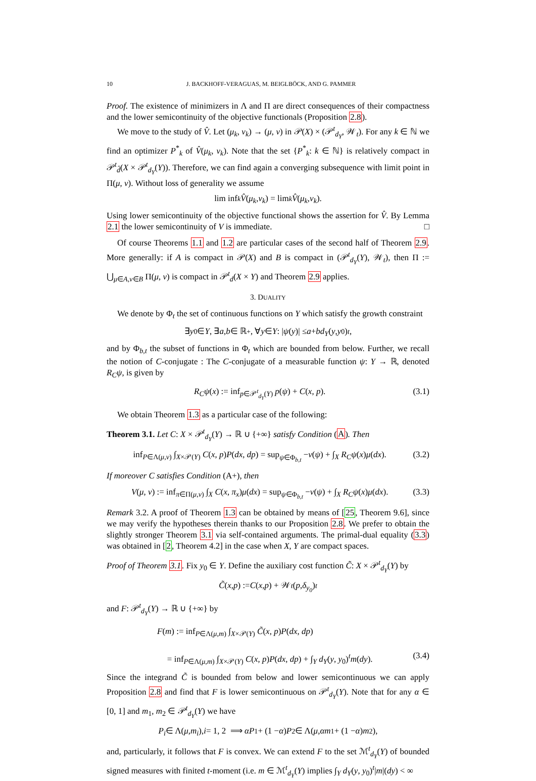10 J. BACKHOFF-VERAGUAS, M. BEIGLBÖCK, AND G. PAMMER
Proof. The existence of minimizers in Λ and Π are direct consequences of their compactness and the lower semicontinuity of the objective functionals (Proposition 2.8).
We move to the study of V̂. Let (μ<sub>k</sub>, ν<sub>k</sub>) → (μ, ν) in 𝒫(X) × (𝒫<sup>t</sup><sub>d<sub>Y</sub></sub>, 𝒲<sub>t</sub>). For any k ∈ ℕ we find an optimizer P<sup>*</sup><sub>k</sub> of V̂(μ<sub>k</sub>, ν<sub>k</sub>). Note that the set {P<sup>*</sup><sub>k</sub>: k ∈ ℕ} is relatively compact in 𝒫<sup>t</sup><sub>d̂</sub>(X × 𝒫<sup>t</sup><sub>d<sub>Y</sub></sub>(Y)). Therefore, we can find again a converging subsequence with limit point in Π(μ, ν). Without loss of generality we assume
lim inf<sub>k</sub> V̂ (μ<sub>k</sub>, ν<sub>k</sub>) = lim<sub>k</sub> V̂ (μ<sub>k</sub>, ν<sub>k</sub>).
Using lower semicontinuity of the objective functional shows the assertion for V̂. By Lemma 2.1 the lower semicontinuity of V is immediate. □
Of course Theorems 1.1 and 1.2 are particular cases of the second half of Theorem 2.9. More generally: if A is compact in 𝒫(X) and B is compact in (𝒫<sup>t</sup><sub>d<sub>Y</sub></sub>(Y), 𝒲<sub>t</sub>), then Π := ⋃<sub>μ∈A,ν∈B</sub> Π(μ, ν) is compact in 𝒫<sup>t</sup><sub>d</sub>(X × Y) and Theorem 2.9 applies.
3. DUALITY
We denote by Φ<sub>t</sub> the set of continuous functions on Y which satisfy the growth constraint
∃ y<sub>0</sub> ∈ Y, ∃ a, b ∈ ℝ<sub>+</sub>, ∀ y ∈ Y : | ψ (y)| ≤ a + bd<sub>Y</sub> (y, y<sub>0</sub>)<sup>t</sup>,
and by Φ<sub>b,t</sub> the subset of functions in Φ<sub>t</sub> which are bounded from below. Further, we recall the notion of C-conjugate : The C-conjugate of a measurable function ψ: Y → ℝ, denoted R<sub>C</sub>ψ, is given by
R<sub>C</sub>ψ(x) := inf<sub>p∈𝒫<sup>t</sup><sub>d<sub>Y</sub></sub>(Y)</sub> p(ψ) + C(x, p). (3.1)
We obtain Theorem 1.3 as a particular case of the following:
Theorem 3.1. Let C: X × 𝒫<sup>t</sup><sub>d<sub>Y</sub></sub>(Y) → ℝ ∪ {+∞} satisfy Condition (A). Then
inf<sub>P∈Λ(μ,ν)</sub> ∫<sub>X×𝒫(Y)</sub> C(x, p)P(dx, dp) = sup<sub>ψ∈Φ<sub>b,t</sub></sub> −ν(ψ) + ∫<sub>X</sub> R<sub>C</sub>ψ(x)μ(dx). (3.2)
If moreover C satisfies Condition (A+), then
V(μ, ν) := inf<sub>π∈Π(μ,ν)</sub> ∫<sub>X</sub> C(x, π<sub>x</sub>)μ(dx) = sup<sub>ψ∈Φ<sub>b,t</sub></sub> −ν(ψ) + ∫<sub>X</sub> R<sub>C</sub>ψ(x)μ(dx). (3.3)
Remark 3.2. A proof of Theorem 1.3 can be obtained by means of [25, Theorem 9.6], since we may verify the hypotheses therein thanks to our Proposition 2.8. We prefer to obtain the slightly stronger Theorem 3.1 via self-contained arguments. The primal-dual equality (3.3) was obtained in [2, Theorem 4.2] in the case when X, Y are compact spaces.
Proof of Theorem 3.1. Fix y<sub>0</sub> ∈ Y. Define the auxiliary cost function C̃: X × 𝒫<sup>t</sup><sub>d<sub>Y</sub></sub>(Y) by
C̃ (x, p) := C (x, p) + 𝒲<sub>t</sub> (p, δ<sub>y<sub>0</sub></sub>)<sup>t</sup>
and F: 𝒫<sup>t</sup><sub>d<sub>Y</sub></sub>(Y) → ℝ ∪ {+∞} by
F(m) := inf<sub>P∈Λ(μ,m)</sub> ∫<sub>X×𝒫(Y)</sub> C̃(x, p)P(dx, dp)
= inf<sub>P∈Λ(μ,m)</sub> ∫<sub>X×𝒫(Y)</sub> C(x, p)P(dx, dp) + ∫<sub>Y</sub> d<sub>Y</sub>(y, y<sub>0</sub>)<sup>t</sup>m(dy). (3.4)
Since the integrand C̃ is bounded from below and lower semicontinuous we can apply Proposition 2.8 and find that F is lower semicontinuous on 𝒫<sup>t</sup><sub>d<sub>Y</sub></sub>(Y). Note that for any α ∈ [0, 1] and m<sub>1</sub>, m<sub>2</sub> ∈ 𝒫<sup>t</sup><sub>d<sub>Y</sub></sub>(Y) we have
P<sub>i</sub> ∈ Λ(μ, m<sub>i</sub>), i = 1, 2 ⟹ αP<sub>1</sub> + (1 − α) P<sub>2</sub> ∈ Λ(μ, αm<sub>1</sub> + (1 − α) m<sub>2</sub>),
and, particularly, it follows that F is convex. We can extend F to the set ℳ<sup>t</sup><sub>d<sub>Y</sub></sub>(Y) of bounded signed measures with finited t-moment (i.e. m ∈ ℳ<sup>t</sup><sub>d<sub>Y</sub></sub>(Y) implies ∫<sub>Y</sub> d<sub>Y</sub>(y, y<sub>0</sub>)<sup>t</sup>|m|(dy) < ∞